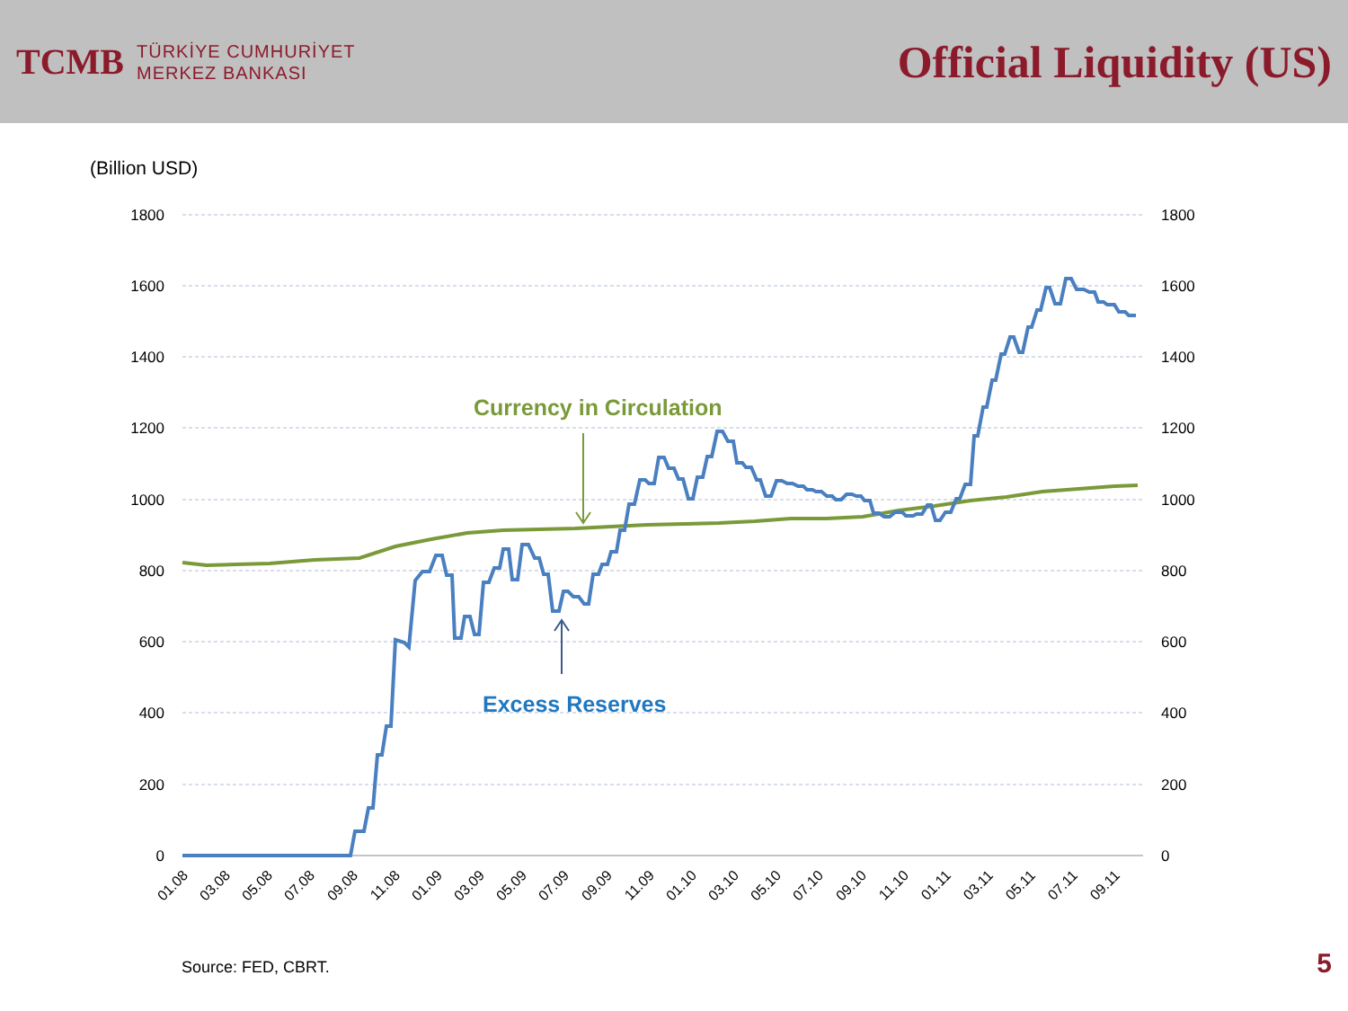TCMB
TÜRKİYE CUMHURİYET
MERKEZ BANKASI
Official Liquidity (US)
(Billion USD)
1800
1600
1400
1200
1000
800
600
400
200
0
1800
1600
1400
1200
1000
800
600
400
200
0
01.08
03.08
05.08
07.08
09.08
11.08
01.09
03.09
05.09
07.09
09.09
11.09
01.10
03.10
05.10
07.10
09.10
11.10
01.11
03.11
05.11
07.11
09.11
Currency in Circulation
Excess Reserves
Source: FED, CBRT. 5